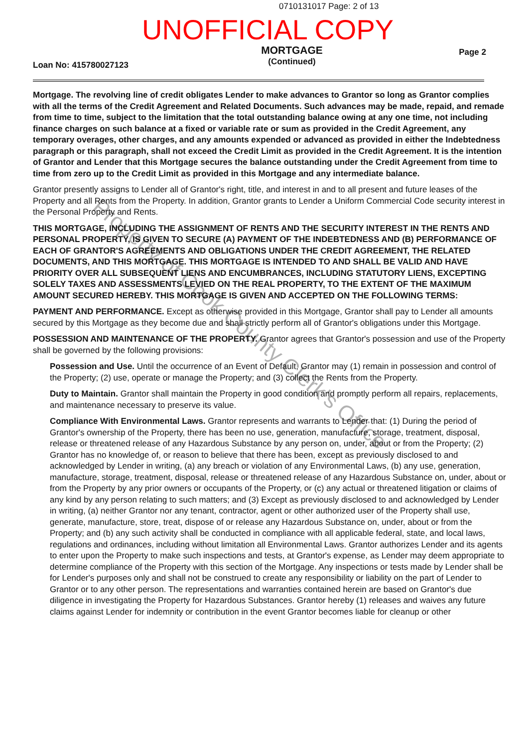0710131017 Page: 2 of 13
UNOFFICIAL COPY
Loan No: 415780027123
MORTGAGE
(Continued)
Page 2
Mortgage. The revolving line of credit obligates Lender to make advances to Grantor so long as Grantor complies with all the terms of the Credit Agreement and Related Documents. Such advances may be made, repaid, and remade from time to time, subject to the limitation that the total outstanding balance owing at any one time, not including finance charges on such balance at a fixed or variable rate or sum as provided in the Credit Agreement, any temporary overages, other charges, and any amounts expended or advanced as provided in either the Indebtedness paragraph or this paragraph, shall not exceed the Credit Limit as provided in the Credit Agreement. It is the intention of Grantor and Lender that this Mortgage secures the balance outstanding under the Credit Agreement from time to time from zero up to the Credit Limit as provided in this Mortgage and any intermediate balance.
Grantor presently assigns to Lender all of Grantor's right, title, and interest in and to all present and future leases of the Property and all Rents from the Property. In addition, Grantor grants to Lender a Uniform Commercial Code security interest in the Personal Property and Rents.
THIS MORTGAGE, INCLUDING THE ASSIGNMENT OF RENTS AND THE SECURITY INTEREST IN THE RENTS AND PERSONAL PROPERTY, IS GIVEN TO SECURE (A) PAYMENT OF THE INDEBTEDNESS AND (B) PERFORMANCE OF EACH OF GRANTOR'S AGREEMENTS AND OBLIGATIONS UNDER THE CREDIT AGREEMENT, THE RELATED DOCUMENTS, AND THIS MORTGAGE. THIS MORTGAGE IS INTENDED TO AND SHALL BE VALID AND HAVE PRIORITY OVER ALL SUBSEQUENT LIENS AND ENCUMBRANCES, INCLUDING STATUTORY LIENS, EXCEPTING SOLELY TAXES AND ASSESSMENTS LEVIED ON THE REAL PROPERTY, TO THE EXTENT OF THE MAXIMUM AMOUNT SECURED HEREBY. THIS MORTGAGE IS GIVEN AND ACCEPTED ON THE FOLLOWING TERMS:
PAYMENT AND PERFORMANCE. Except as otherwise provided in this Mortgage, Grantor shall pay to Lender all amounts secured by this Mortgage as they become due and shall strictly perform all of Grantor's obligations under this Mortgage.
POSSESSION AND MAINTENANCE OF THE PROPERTY. Grantor agrees that Grantor's possession and use of the Property shall be governed by the following provisions:
Possession and Use. Until the occurrence of an Event of Default, Grantor may (1) remain in possession and control of the Property; (2) use, operate or manage the Property; and (3) collect the Rents from the Property.
Duty to Maintain. Grantor shall maintain the Property in good condition and promptly perform all repairs, replacements, and maintenance necessary to preserve its value.
Compliance With Environmental Laws. Grantor represents and warrants to Lender that: (1) During the period of Grantor's ownership of the Property, there has been no use, generation, manufacture, storage, treatment, disposal, release or threatened release of any Hazardous Substance by any person on, under, about or from the Property; (2) Grantor has no knowledge of, or reason to believe that there has been, except as previously disclosed to and acknowledged by Lender in writing, (a) any breach or violation of any Environmental Laws, (b) any use, generation, manufacture, storage, treatment, disposal, release or threatened release of any Hazardous Substance on, under, about or from the Property by any prior owners or occupants of the Property, or (c) any actual or threatened litigation or claims of any kind by any person relating to such matters; and (3) Except as previously disclosed to and acknowledged by Lender in writing, (a) neither Grantor nor any tenant, contractor, agent or other authorized user of the Property shall use, generate, manufacture, store, treat, dispose of or release any Hazardous Substance on, under, about or from the Property; and (b) any such activity shall be conducted in compliance with all applicable federal, state, and local laws, regulations and ordinances, including without limitation all Environmental Laws. Grantor authorizes Lender and its agents to enter upon the Property to make such inspections and tests, at Grantor's expense, as Lender may deem appropriate to determine compliance of the Property with this section of the Mortgage. Any inspections or tests made by Lender shall be for Lender's purposes only and shall not be construed to create any responsibility or liability on the part of Lender to Grantor or to any other person. The representations and warranties contained herein are based on Grantor's due diligence in investigating the Property for Hazardous Substances. Grantor hereby (1) releases and waives any future claims against Lender for indemnity or contribution in the event Grantor becomes liable for cleanup or other
Property of Cook County Clerk's Office